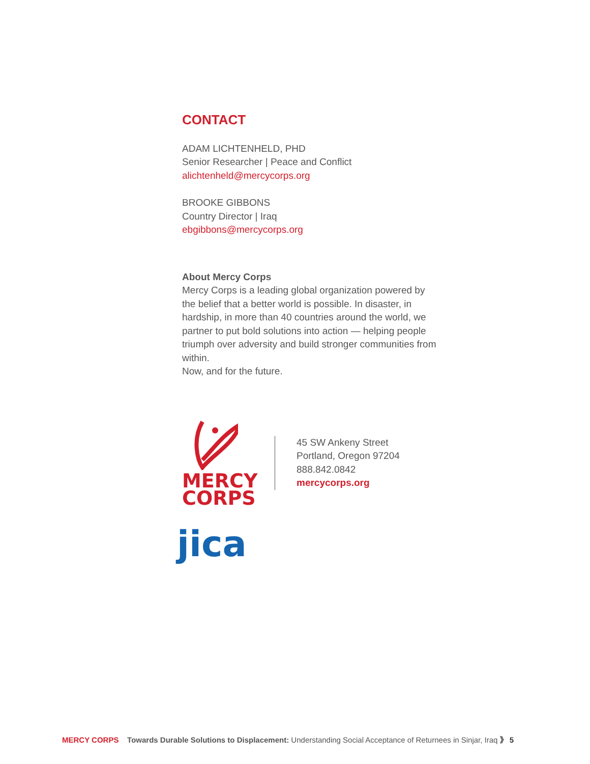CONTACT
ADAM LICHTENHELD, PHD
Senior Researcher | Peace and Conflict
alichtenheld@mercycorps.org
BROOKE GIBBONS
Country Director | Iraq
ebgibbons@mercycorps.org
About Mercy Corps
Mercy Corps is a leading global organization powered by the belief that a better world is possible. In disaster, in hardship, in more than 40 countries around the world, we partner to put bold solutions into action — helping people triumph over adversity and build stronger communities from within.
Now, and for the future.
MERCY
CORPS
45 SW Ankeny Street
Portland, Oregon 97204
888.842.0842
mercycorps.org
jica
MERCY CORPS Towards Durable Solutions to Displacement: Understanding Social Acceptance of Returnees in Sinjar, Iraq 》 5